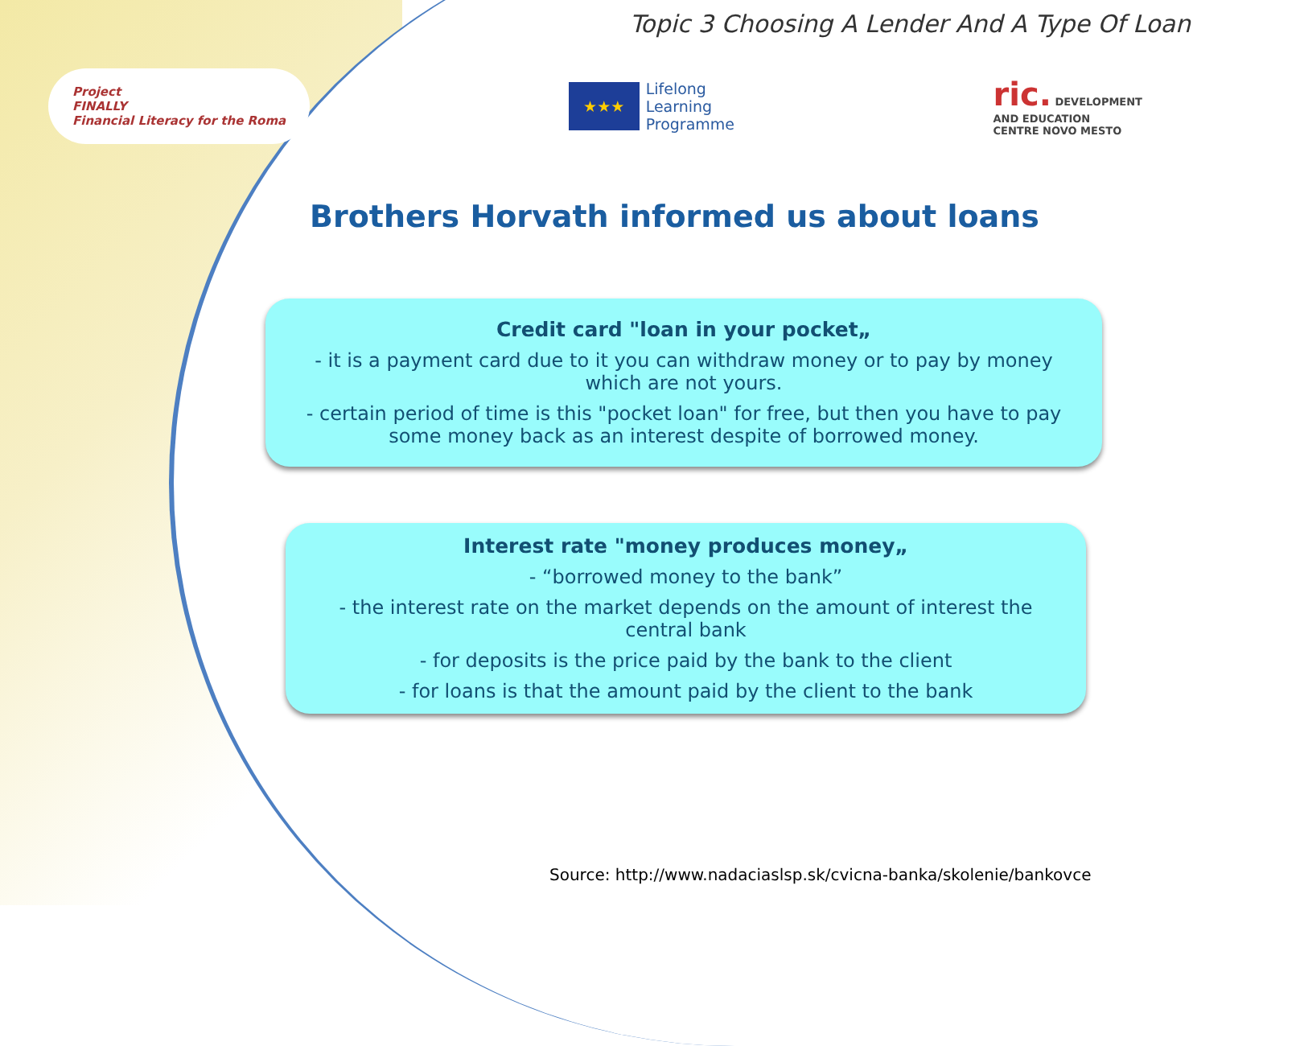Topic 3 Choosing A Lender And A Type Of Loan
Project
FINALLY
Financial Literacy for the Roma
★★★
Lifelong
Learning
Programme
ric. DEVELOPMENT
AND EDUCATION
CENTRE NOVO MESTO
Brothers Horvath informed us about loans
Credit card "loan in your pocket„
- it is a payment card due to it you can withdraw money or to pay by money which are not yours.
- certain period of time is this "pocket loan" for free, but then you have to pay some money back as an interest despite of borrowed money.
Interest rate "money produces money„
- “borrowed money to the bank”
- the interest rate on the market depends on the amount of interest the central bank
- for deposits is the price paid by the bank to the client
- for loans is that the amount paid by the client to the bank
Source: http://www.nadaciaslsp.sk/cvicna-banka/skolenie/bankovce